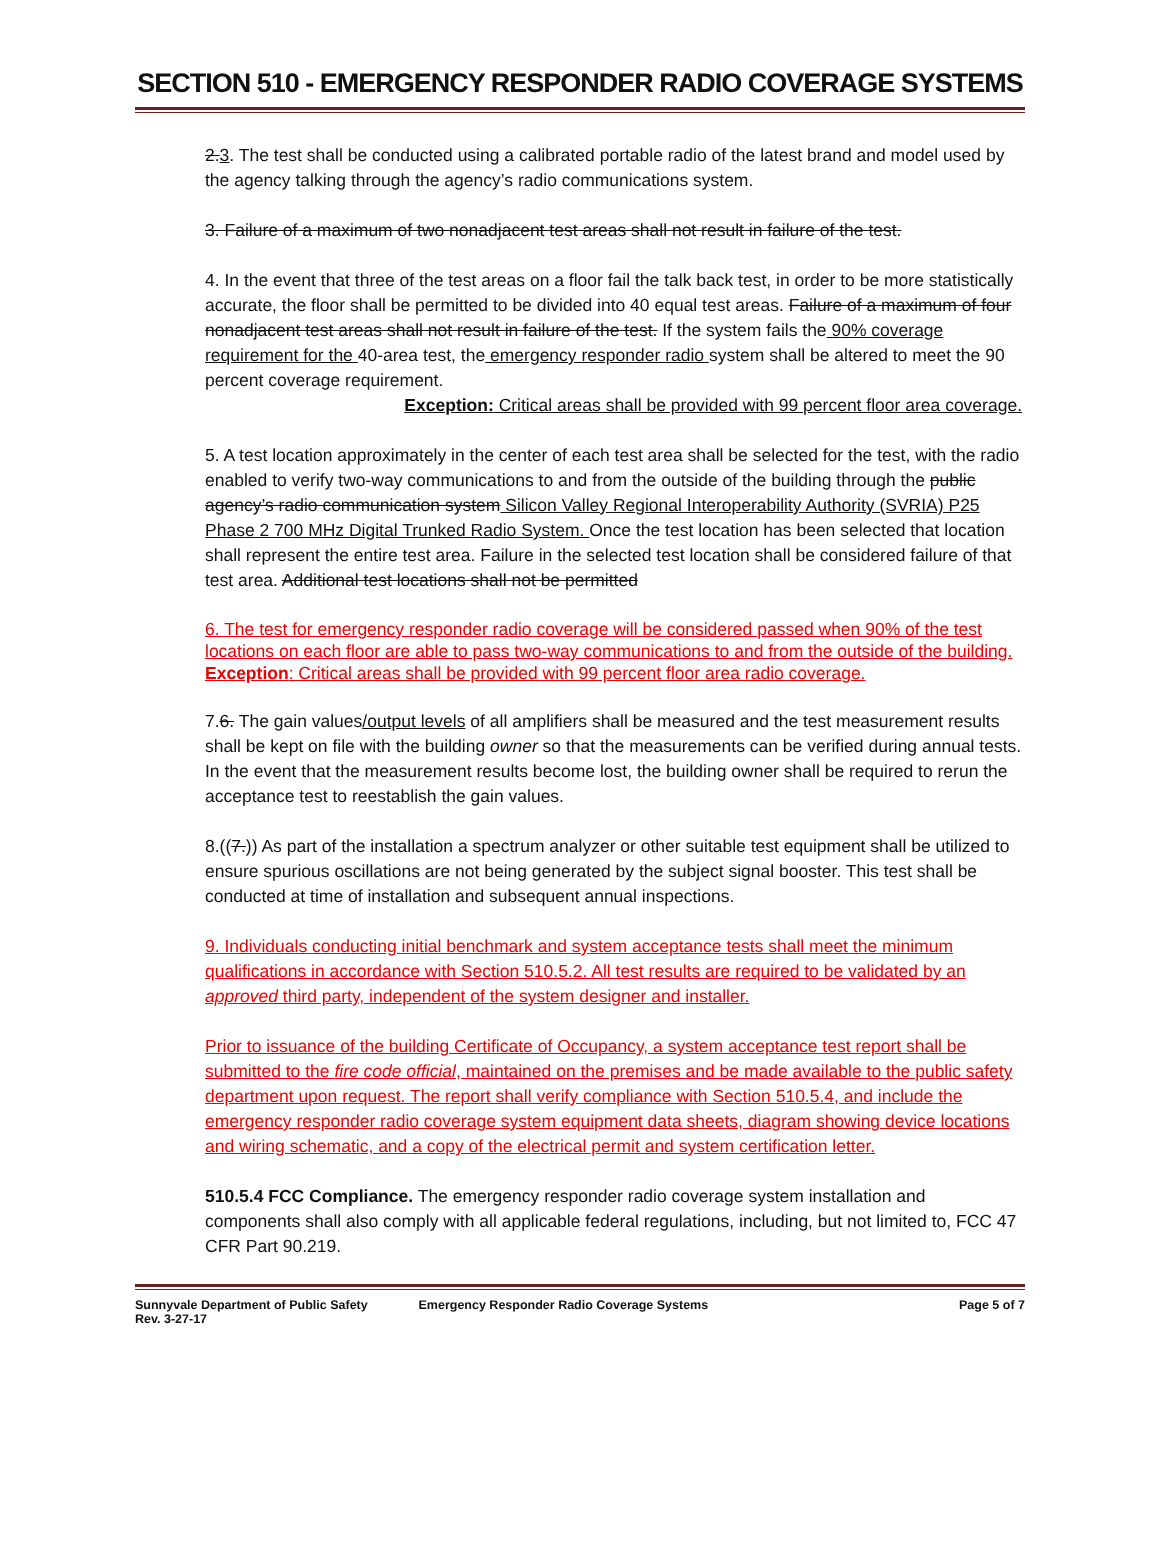SECTION 510 - EMERGENCY RESPONDER RADIO COVERAGE SYSTEMS
2.3. The test shall be conducted using a calibrated portable radio of the latest brand and model used by the agency talking through the agency’s radio communications system.
3. Failure of a maximum of two nonadjacent test areas shall not result in failure of the test.
4. In the event that three of the test areas on a floor fail the talk back test, in order to be more statistically accurate, the floor shall be permitted to be divided into 40 equal test areas. Failure of a maximum of four nonadjacent test areas shall not result in failure of the test. If the system fails the 90% coverage requirement for the 40-area test, the emergency responder radio system shall be altered to meet the 90 percent coverage requirement.
Exception: Critical areas shall be provided with 99 percent floor area coverage.
5. A test location approximately in the center of each test area shall be selected for the test, with the radio enabled to verify two-way communications to and from the outside of the building through the public agency’s radio communication system Silicon Valley Regional Interoperability Authority (SVRIA) P25 Phase 2 700 MHz Digital Trunked Radio System. Once the test location has been selected that location shall represent the entire test area. Failure in the selected test location shall be considered failure of that test area. Additional test locations shall not be permitted
6. The test for emergency responder radio coverage will be considered passed when 90% of the test locations on each floor are able to pass two-way communications to and from the outside of the building.
Exception: Critical areas shall be provided with 99 percent floor area radio coverage.
7.6. The gain values/output levels of all amplifiers shall be measured and the test measurement results shall be kept on file with the building owner so that the measurements can be verified during annual tests. In the event that the measurement results become lost, the building owner shall be required to rerun the acceptance test to reestablish the gain values.
8.((7.)) As part of the installation a spectrum analyzer or other suitable test equipment shall be utilized to ensure spurious oscillations are not being generated by the subject signal booster. This test shall be conducted at time of installation and subsequent annual inspections.
9. Individuals conducting initial benchmark and system acceptance tests shall meet the minimum qualifications in accordance with Section 510.5.2. All test results are required to be validated by an approved third party, independent of the system designer and installer.
Prior to issuance of the building Certificate of Occupancy, a system acceptance test report shall be submitted to the fire code official, maintained on the premises and be made available to the public safety department upon request. The report shall verify compliance with Section 510.5.4, and include the emergency responder radio coverage system equipment data sheets, diagram showing device locations and wiring schematic, and a copy of the electrical permit and system certification letter.
510.5.4 FCC Compliance. The emergency responder radio coverage system installation and components shall also comply with all applicable federal regulations, including, but not limited to, FCC 47 CFR Part 90.219.
Sunnyvale Department of Public Safety Emergency Responder Radio Coverage Systems Page 5 of 7
Rev. 3-27-17